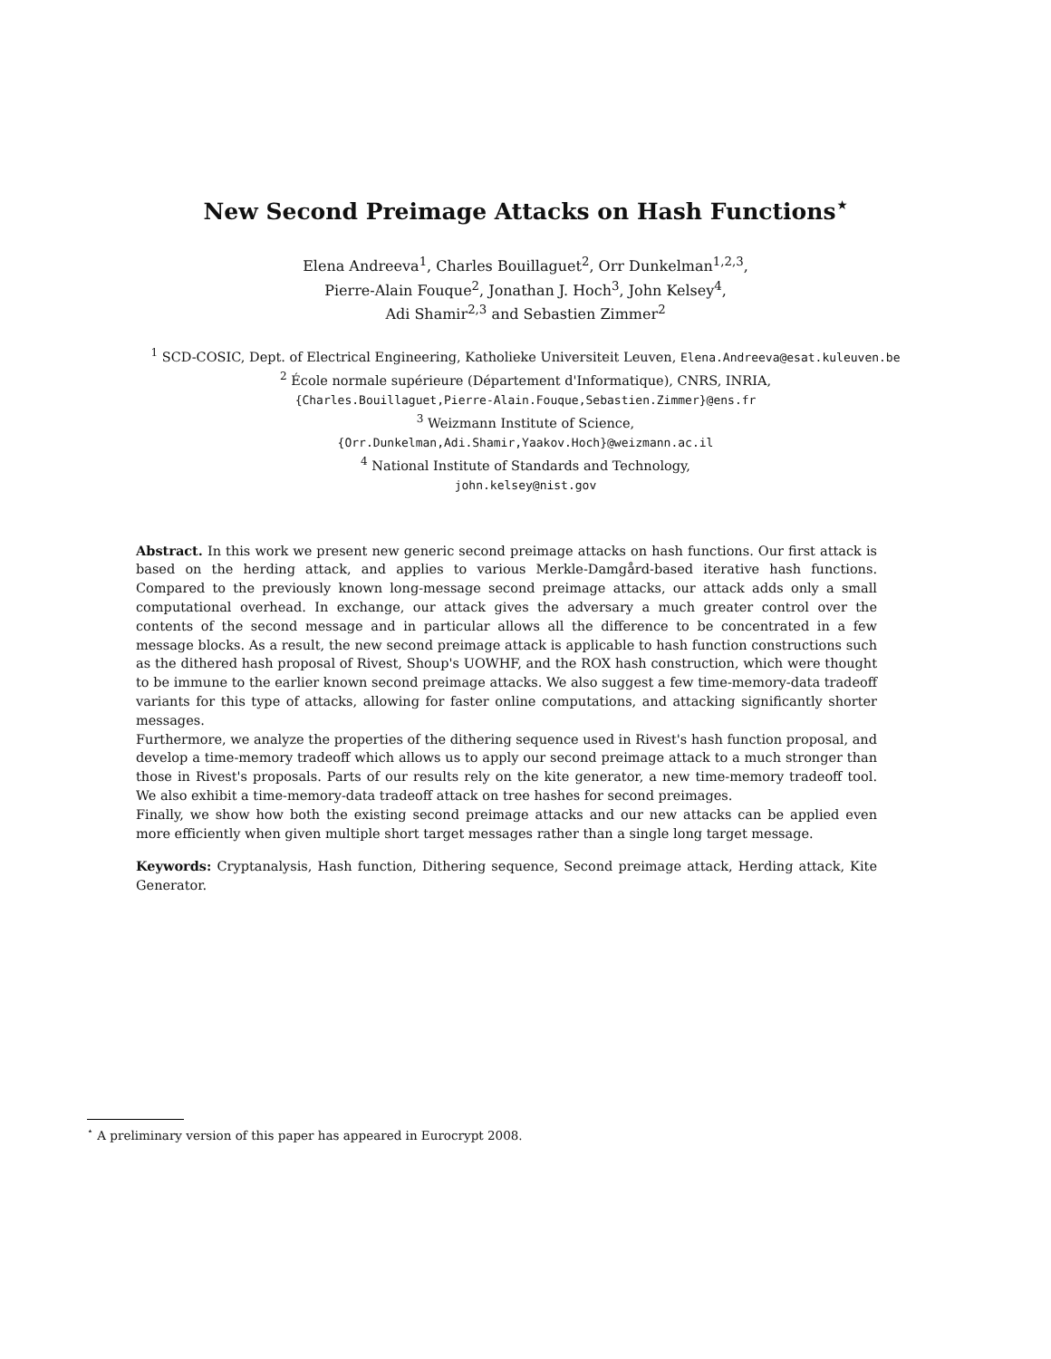New Second Preimage Attacks on Hash Functions<sup>⋆</sup>
Elena Andreeva<sup>1</sup>, Charles Bouillaguet<sup>2</sup>, Orr Dunkelman<sup>1,2,3</sup>,
Pierre-Alain Fouque<sup>2</sup>, Jonathan J. Hoch<sup>3</sup>, John Kelsey<sup>4</sup>,
Adi Shamir<sup>2,3</sup> and Sebastien Zimmer<sup>2</sup>
<sup>1</sup> SCD-COSIC, Dept. of Electrical Engineering, Katholieke Universiteit Leuven, Elena.Andreeva@esat.kuleuven.be
<sup>2</sup> École normale supérieure (Département d'Informatique), CNRS, INRIA,
{Charles.Bouillaguet,Pierre-Alain.Fouque,Sebastien.Zimmer}@ens.fr
<sup>3</sup> Weizmann Institute of Science,
{Orr.Dunkelman,Adi.Shamir,Yaakov.Hoch}@weizmann.ac.il
<sup>4</sup> National Institute of Standards and Technology,
john.kelsey@nist.gov
Abstract. In this work we present new generic second preimage attacks on hash functions. Our first attack is based on the herding attack, and applies to various Merkle-Damgård-based iterative hash functions. Compared to the previously known long-message second preimage attacks, our attack adds only a small computational overhead. In exchange, our attack gives the adversary a much greater control over the contents of the second message and in particular allows all the difference to be concentrated in a few message blocks. As a result, the new second preimage attack is applicable to hash function constructions such as the dithered hash proposal of Rivest, Shoup's UOWHF, and the ROX hash construction, which were thought to be immune to the earlier known second preimage attacks. We also suggest a few time-memory-data tradeoff variants for this type of attacks, allowing for faster online computations, and attacking significantly shorter messages.
Furthermore, we analyze the properties of the dithering sequence used in Rivest's hash function proposal, and develop a time-memory tradeoff which allows us to apply our second preimage attack to a much stronger than those in Rivest's proposals. Parts of our results rely on the kite generator, a new time-memory tradeoff tool. We also exhibit a time-memory-data tradeoff attack on tree hashes for second preimages.
Finally, we show how both the existing second preimage attacks and our new attacks can be applied even more efficiently when given multiple short target messages rather than a single long target message.
Keywords: Cryptanalysis, Hash function, Dithering sequence, Second preimage attack, Herding attack, Kite Generator.
<sup>⋆</sup> A preliminary version of this paper has appeared in Eurocrypt 2008.